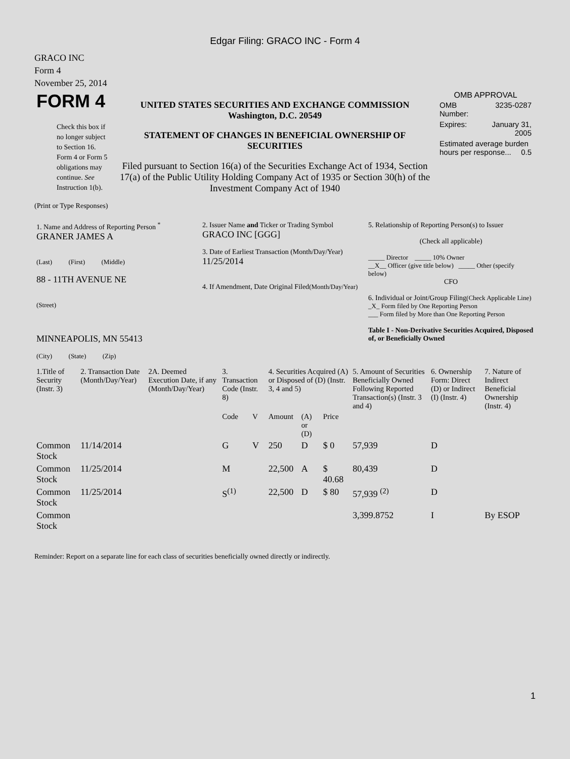Edgar Filing: GRACO INC - Form 4
GRACO INC
Form 4
November 25, 2014
| FORM 4 Check this box if no longer subject to Section 16. Form 4 or Form 5 obligations may continue. See Instruction 1(b). | UNITED STATES SECURITIES AND EXCHANGE COMMISSION Washington, D.C. 20549 STATEMENT OF CHANGES IN BENEFICIAL OWNERSHIP OF SECURITIES Filed pursuant to Section 16(a) of the Securities Exchange Act of 1934, Section 17(a) of the Public Utility Holding Company Act of 1935 or Section 30(h) of the Investment Company Act of 1940 | OMB APPROVAL / OMB Number: / 3235-0287 / / Expires: / January 31, 2005 / / Estimated average burden hours per response... 0.5 / / |
(Print or Type Responses)
| 1. Name and Address of Reporting Person <sup>*</sup> GRANER JAMES A (Last) (First) (Middle) 88 - 11TH AVENUE NE (Street) MINNEAPOLIS, MN 55413 (City) (State) (Zip) | 2. Issuer Name and Ticker or Trading Symbol GRACO INC [GGG] 3. Date of Earliest Transaction (Month/Day/Year) 11/25/2014 4. If Amendment, Date Original Filed (Month/Day/Year) | 5. Relationship of Reporting Person(s) to Issuer (Check all applicable) _____ Director _____ 10% Owner __X__ Officer (give title below) _____ Other (specify below) CFO 6. Individual or Joint/Group Filing (Check Applicable Line) _X_ Form filed by One Reporting Person ___ Form filed by More than One Reporting Person Table I - Non-Derivative Securities Acquired, Disposed of, or Beneficially Owned |
| 1.Title of Security (Instr. 3) | 2. Transaction Date (Month/Day/Year) | 2A. Deemed Execution Date, if any (Month/Day/Year) | 3. Transaction Code (Instr. 8) | | 4. Securities Acquired (A) or Disposed of (D) (Instr. 3, 4 and 5) | | | 5. Amount of Securities Beneficially Owned Following Reported Transaction(s) (Instr. 3 and 4) | 6. Ownership Form: Direct (D) or Indirect (I) (Instr. 4) | 7. Nature of Indirect Beneficial Ownership (Instr. 4) |
| --- | --- | --- | --- | --- | --- | --- | --- | --- | --- | --- |
| | | | Code | V | Amount | (A) or (D) | Price | | | |
| Common Stock | 11/14/2014 | | G | V | 250 | D | $ 0 | 57,939 | D | |
| Common Stock | 11/25/2014 | | M | | 22,500 | A | $ 40.68 | 80,439 | D | |
| Common Stock | 11/25/2014 | | S<sup>(1)</sup> | | 22,500 | D | $ 80 | 57,939 <sup>(2)</sup> | D | |
| Common Stock | | | | | | | | 3,399.8752 | I | By ESOP |
Reminder: Report on a separate line for each class of securities beneficially owned directly or indirectly.
1